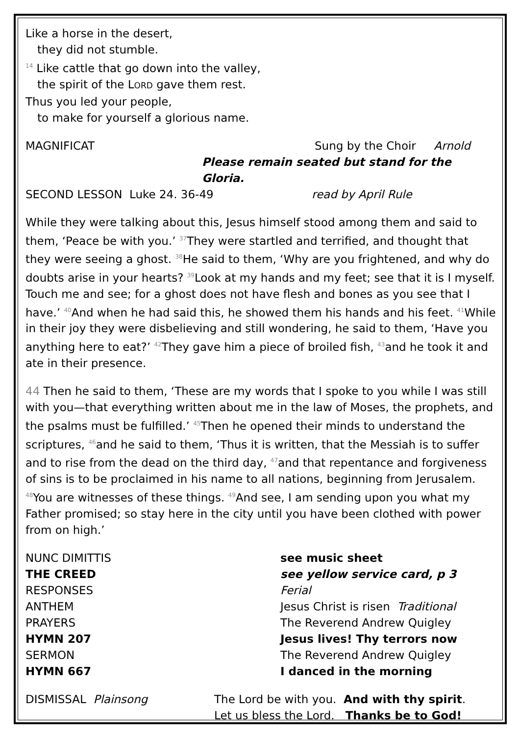Like a horse in the desert,
they did not stumble.
<sup>14</sup> Like cattle that go down into the valley,
the spirit of the LORD gave them rest.
Thus you led your people,
to make for yourself a glorious name.
MAGNIFICAT Sung by the Choir Arnold
Please remain seated but stand for the Gloria.
SECOND LESSON Luke 24. 36-49 read by April Rule
While they were talking about this, Jesus himself stood among them and said to them, ‘Peace be with you.’ <sup>37</sup>They were startled and terrified, and thought that they were seeing a ghost. <sup>38</sup>He said to them, ‘Why are you frightened, and why do doubts arise in your hearts? <sup>39</sup>Look at my hands and my feet; see that it is I myself. Touch me and see; for a ghost does not have flesh and bones as you see that I have.’ <sup>40</sup>And when he had said this, he showed them his hands and his feet. <sup>41</sup>While in their joy they were disbelieving and still wondering, he said to them, ‘Have you anything here to eat?’ <sup>42</sup>They gave him a piece of broiled fish, <sup>43</sup>and he took it and ate in their presence.
44 Then he said to them, ‘These are my words that I spoke to you while I was still with you—that everything written about me in the law of Moses, the prophets, and the psalms must be fulfilled.’ <sup>45</sup>Then he opened their minds to understand the scriptures, <sup>46</sup>and he said to them, ‘Thus it is written, that the Messiah is to suffer and to rise from the dead on the third day, <sup>47</sup>and that repentance and forgiveness of sins is to be proclaimed in his name to all nations, beginning from Jerusalem. <sup>48</sup>You are witnesses of these things. <sup>49</sup>And see, I am sending upon you what my Father promised; so stay here in the city until you have been clothed with power from on high.’
NUNC DIMITTIS see music sheet
THE CREED see yellow service card, p 3
RESPONSES Ferial
ANTHEM Jesus Christ is risen Traditional
PRAYERS The Reverend Andrew Quigley
HYMN 207 Jesus lives! Thy terrors now
SERMON The Reverend Andrew Quigley
HYMN 667 I danced in the morning
DISMISSAL Plainsong The Lord be with you. And with thy spirit.
Let us bless the Lord. Thanks be to God!